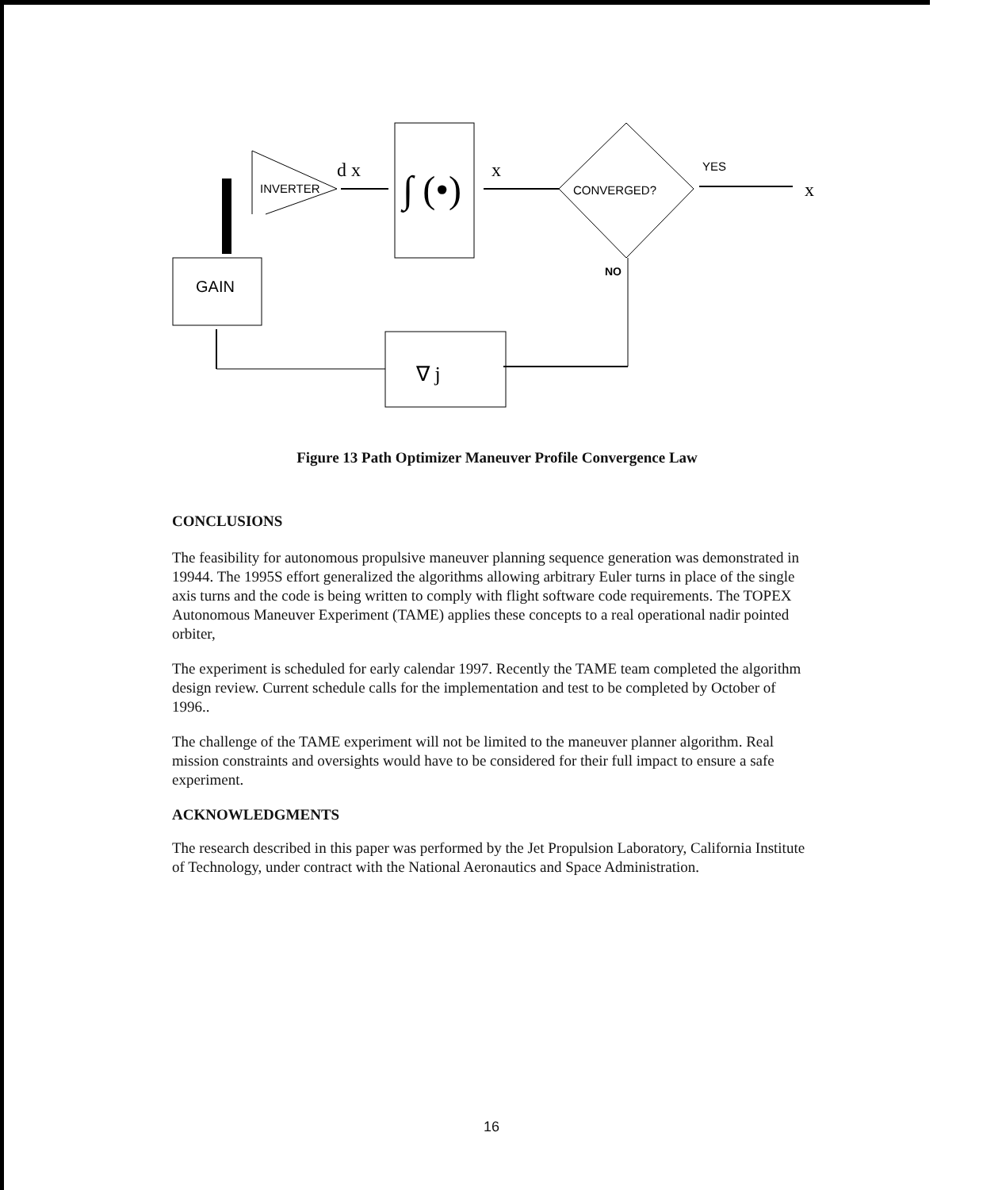INVERTER
d x
∫ (•)
x
CONVERGED?
YES
x
NO
∇ j
GAIN
Figure 13 Path Optimizer Maneuver Profile Convergence Law
CONCLUSIONS
The feasibility for autonomous propulsive maneuver planning sequence generation was demonstrated in 19944. The 1995S effort generalized the algorithms allowing arbitrary Euler turns in place of the single axis turns and the code is being written to comply with flight software code requirements. The TOPEX Autonomous Maneuver Experiment (TAME) applies these concepts to a real operational nadir pointed orbiter,
The experiment is scheduled for early calendar 1997. Recently the TAME team completed the algorithm design review. Current schedule calls for the implementation and test to be completed by October of 1996..
The challenge of the TAME experiment will not be limited to the maneuver planner algorithm. Real mission constraints and oversights would have to be considered for their full impact to ensure a safe experiment.
ACKNOWLEDGMENTS
The research described in this paper was performed by the Jet Propulsion Laboratory, California Institute of Technology, under contract with the National Aeronautics and Space Administration.
16